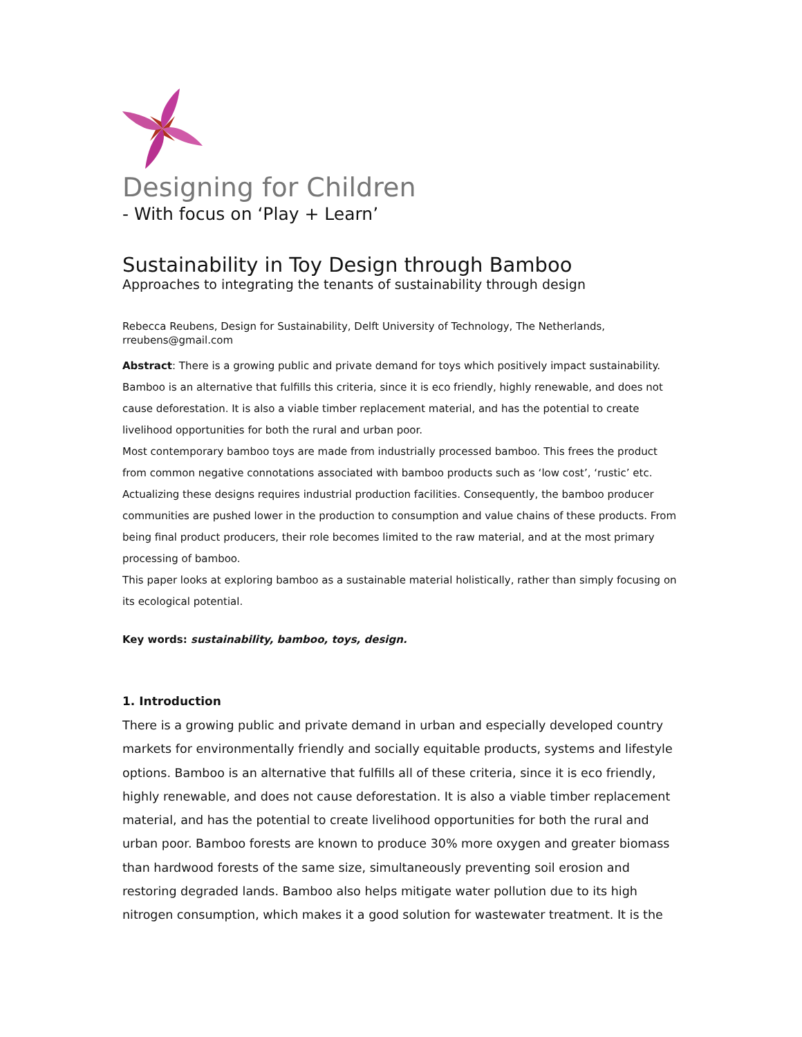Designing for Children
- With focus on ‘Play + Learn’
Sustainability in Toy Design through Bamboo
Approaches to integrating the tenants of sustainability through design
Rebecca Reubens, Design for Sustainability, Delft University of Technology, The Netherlands, rreubens@gmail.com
Abstract: There is a growing public and private demand for toys which positively impact sustainability. Bamboo is an alternative that fulfills this criteria, since it is eco friendly, highly renewable, and does not cause deforestation. It is also a viable timber replacement material, and has the potential to create livelihood opportunities for both the rural and urban poor.
Most contemporary bamboo toys are made from industrially processed bamboo. This frees the product from common negative connotations associated with bamboo products such as ‘low cost’, ‘rustic’ etc. Actualizing these designs requires industrial production facilities. Consequently, the bamboo producer communities are pushed lower in the production to consumption and value chains of these products. From being final product producers, their role becomes limited to the raw material, and at the most primary processing of bamboo.
This paper looks at exploring bamboo as a sustainable material holistically, rather than simply focusing on its ecological potential.
Key words: sustainability, bamboo, toys, design.
1. Introduction
There is a growing public and private demand in urban and especially developed country markets for environmentally friendly and socially equitable products, systems and lifestyle options. Bamboo is an alternative that fulfills all of these criteria, since it is eco friendly, highly renewable, and does not cause deforestation. It is also a viable timber replacement material, and has the potential to create livelihood opportunities for both the rural and urban poor. Bamboo forests are known to produce 30% more oxygen and greater biomass than hardwood forests of the same size, simultaneously preventing soil erosion and restoring degraded lands. Bamboo also helps mitigate water pollution due to its high nitrogen consumption, which makes it a good solution for wastewater treatment. It is the